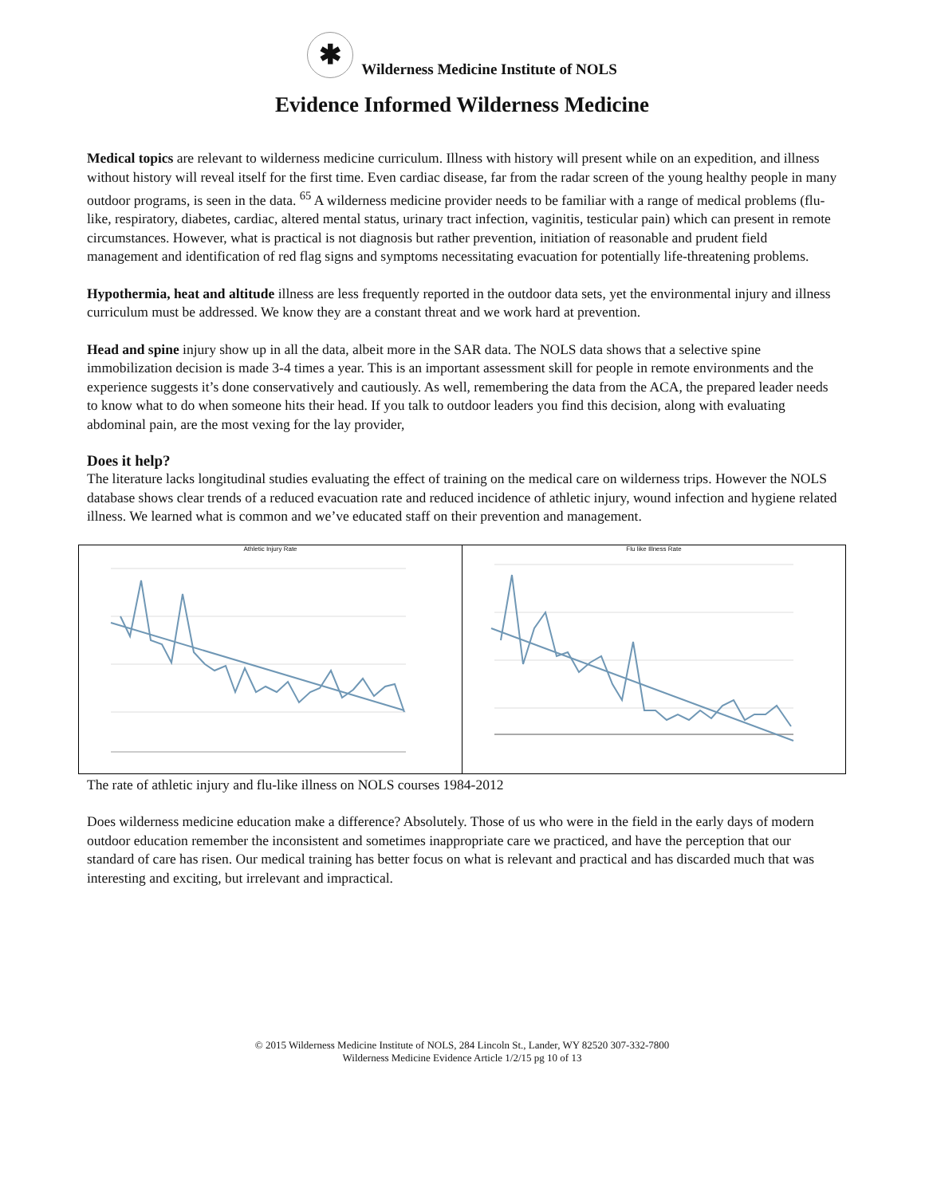✱ Wilderness Medicine Institute of NOLS
Evidence Informed Wilderness Medicine
Medical topics are relevant to wilderness medicine curriculum. Illness with history will present while on an expedition, and illness without history will reveal itself for the first time. Even cardiac disease, far from the radar screen of the young healthy people in many outdoor programs, is seen in the data. <sup>65</sup> A wilderness medicine provider needs to be familiar with a range of medical problems (flu-like, respiratory, diabetes, cardiac, altered mental status, urinary tract infection, vaginitis, testicular pain) which can present in remote circumstances. However, what is practical is not diagnosis but rather prevention, initiation of reasonable and prudent field management and identification of red flag signs and symptoms necessitating evacuation for potentially life-threatening problems.
Hypothermia, heat and altitude illness are less frequently reported in the outdoor data sets, yet the environmental injury and illness curriculum must be addressed. We know they are a constant threat and we work hard at prevention.
Head and spine injury show up in all the data, albeit more in the SAR data. The NOLS data shows that a selective spine immobilization decision is made 3-4 times a year. This is an important assessment skill for people in remote environments and the experience suggests it’s done conservatively and cautiously. As well, remembering the data from the ACA, the prepared leader needs to know what to do when someone hits their head. If you talk to outdoor leaders you find this decision, along with evaluating abdominal pain, are the most vexing for the lay provider,
Does it help?
The literature lacks longitudinal studies evaluating the effect of training on the medical care on wilderness trips. However the NOLS database shows clear trends of a reduced evacuation rate and reduced incidence of athletic injury, wound infection and hygiene related illness. We learned what is common and we’ve educated staff on their prevention and management.
Athletic Injury Rate Flu like Illness Rate
The rate of athletic injury and flu-like illness on NOLS courses 1984-2012
Does wilderness medicine education make a difference? Absolutely. Those of us who were in the field in the early days of modern outdoor education remember the inconsistent and sometimes inappropriate care we practiced, and have the perception that our standard of care has risen. Our medical training has better focus on what is relevant and practical and has discarded much that was interesting and exciting, but irrelevant and impractical.
© 2015 Wilderness Medicine Institute of NOLS, 284 Lincoln St., Lander, WY 82520 307-332-7800
Wilderness Medicine Evidence Article 1/2/15 pg 10 of 13